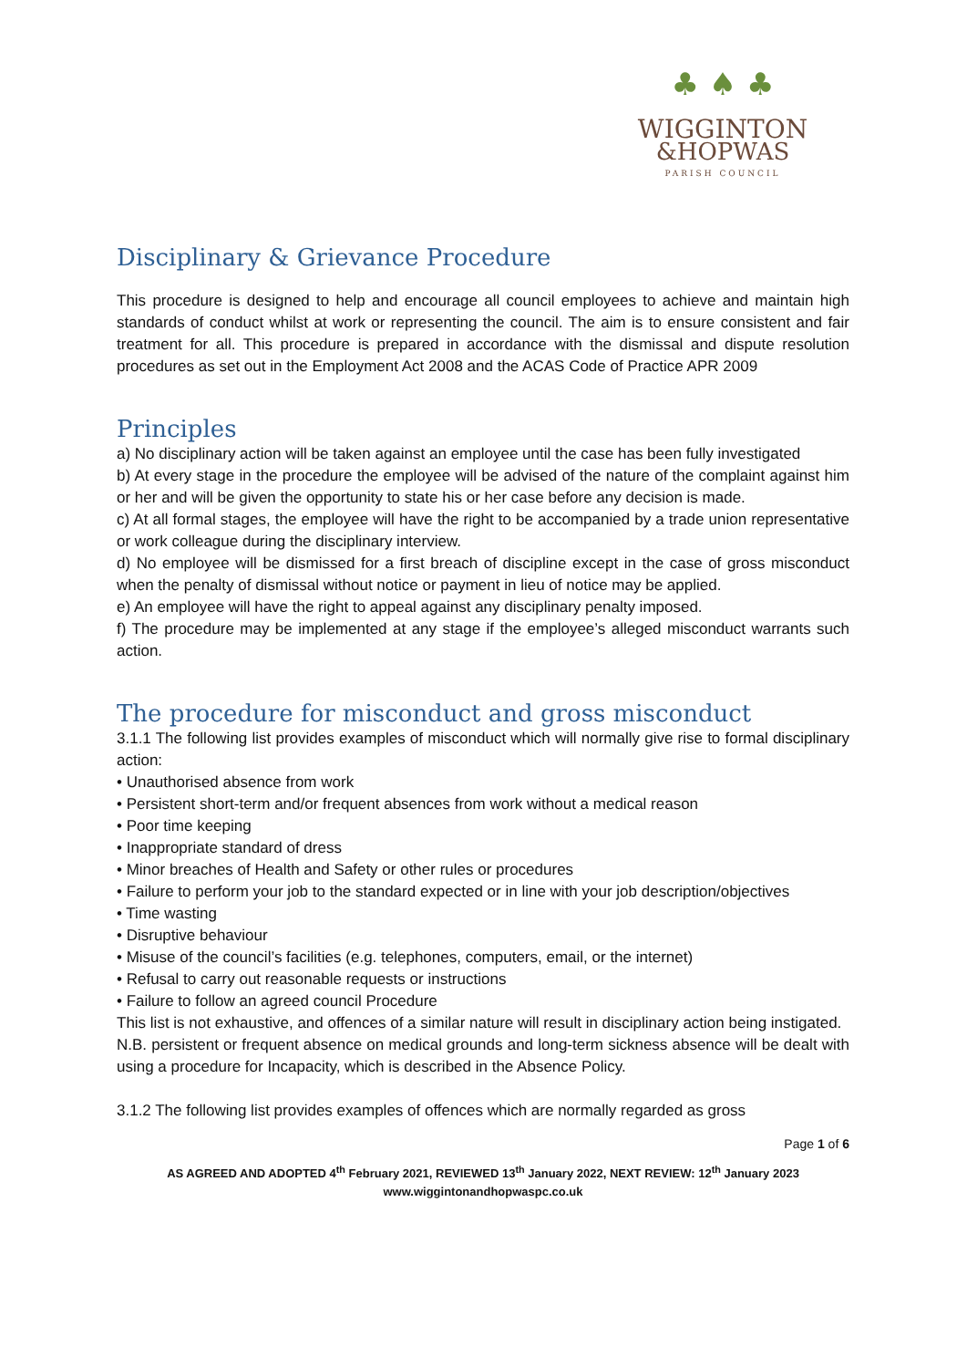♣ ♠ ♣
WIGGINTON
&HOPWAS
PARISH COUNCIL
Disciplinary & Grievance Procedure
This procedure is designed to help and encourage all council employees to achieve and maintain high standards of conduct whilst at work or representing the council. The aim is to ensure consistent and fair treatment for all. This procedure is prepared in accordance with the dismissal and dispute resolution procedures as set out in the Employment Act 2008 and the ACAS Code of Practice APR 2009
Principles
a) No disciplinary action will be taken against an employee until the case has been fully investigated
b) At every stage in the procedure the employee will be advised of the nature of the complaint against him or her and will be given the opportunity to state his or her case before any decision is made.
c) At all formal stages, the employee will have the right to be accompanied by a trade union representative or work colleague during the disciplinary interview.
d) No employee will be dismissed for a first breach of discipline except in the case of gross misconduct when the penalty of dismissal without notice or payment in lieu of notice may be applied.
e) An employee will have the right to appeal against any disciplinary penalty imposed.
f) The procedure may be implemented at any stage if the employee’s alleged misconduct warrants such action.
The procedure for misconduct and gross misconduct
3.1.1 The following list provides examples of misconduct which will normally give rise to formal disciplinary action:
• Unauthorised absence from work
• Persistent short-term and/or frequent absences from work without a medical reason
• Poor time keeping
• Inappropriate standard of dress
• Minor breaches of Health and Safety or other rules or procedures
• Failure to perform your job to the standard expected or in line with your job description/objectives
• Time wasting
• Disruptive behaviour
• Misuse of the council’s facilities (e.g. telephones, computers, email, or the internet)
• Refusal to carry out reasonable requests or instructions
• Failure to follow an agreed council Procedure
This list is not exhaustive, and offences of a similar nature will result in disciplinary action being instigated.
N.B. persistent or frequent absence on medical grounds and long-term sickness absence will be dealt with using a procedure for Incapacity, which is described in the Absence Policy.
3.1.2 The following list provides examples of offences which are normally regarded as gross
Page 1 of 6
AS AGREED AND ADOPTED 4<sup>th</sup> February 2021, REVIEWED 13<sup>th</sup> January 2022, NEXT REVIEW: 12<sup>th</sup> January 2023
www.wiggintonandhopwaspc.co.uk